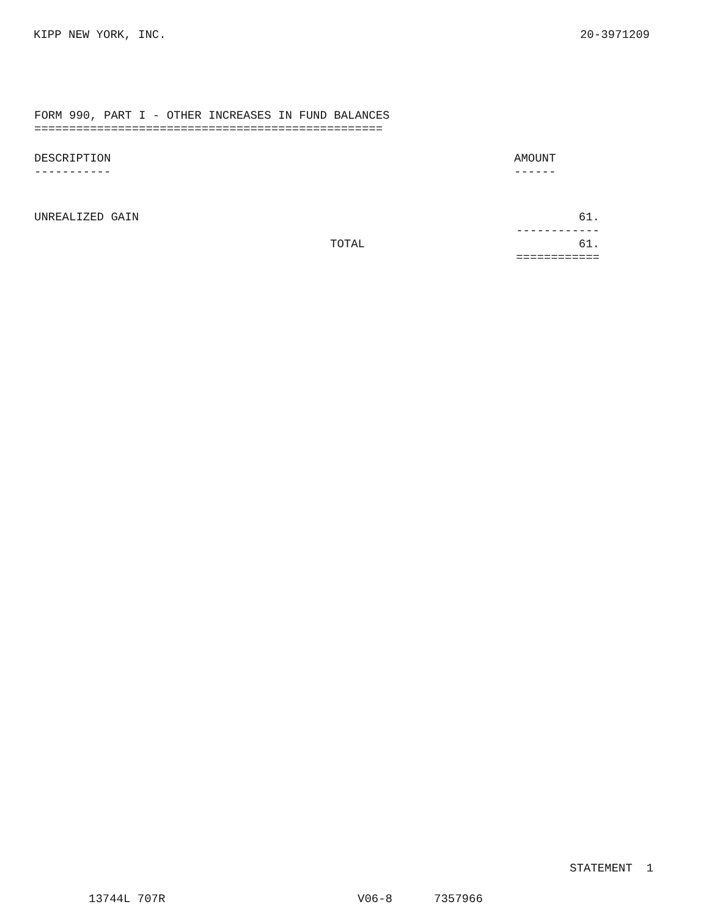KIPP NEW YORK, INC. 20-3971209
FORM 990, PART I - OTHER INCREASES IN FUND BALANCES
==================================================
| DESCRIPTION ----------- | AMOUNT ------ |
| --- | --- |
| UNREALIZED GAIN | 61. ------------ |
| TOTAL | 61. ============ |
STATEMENT 1
13744L 707R V06-8 7357966